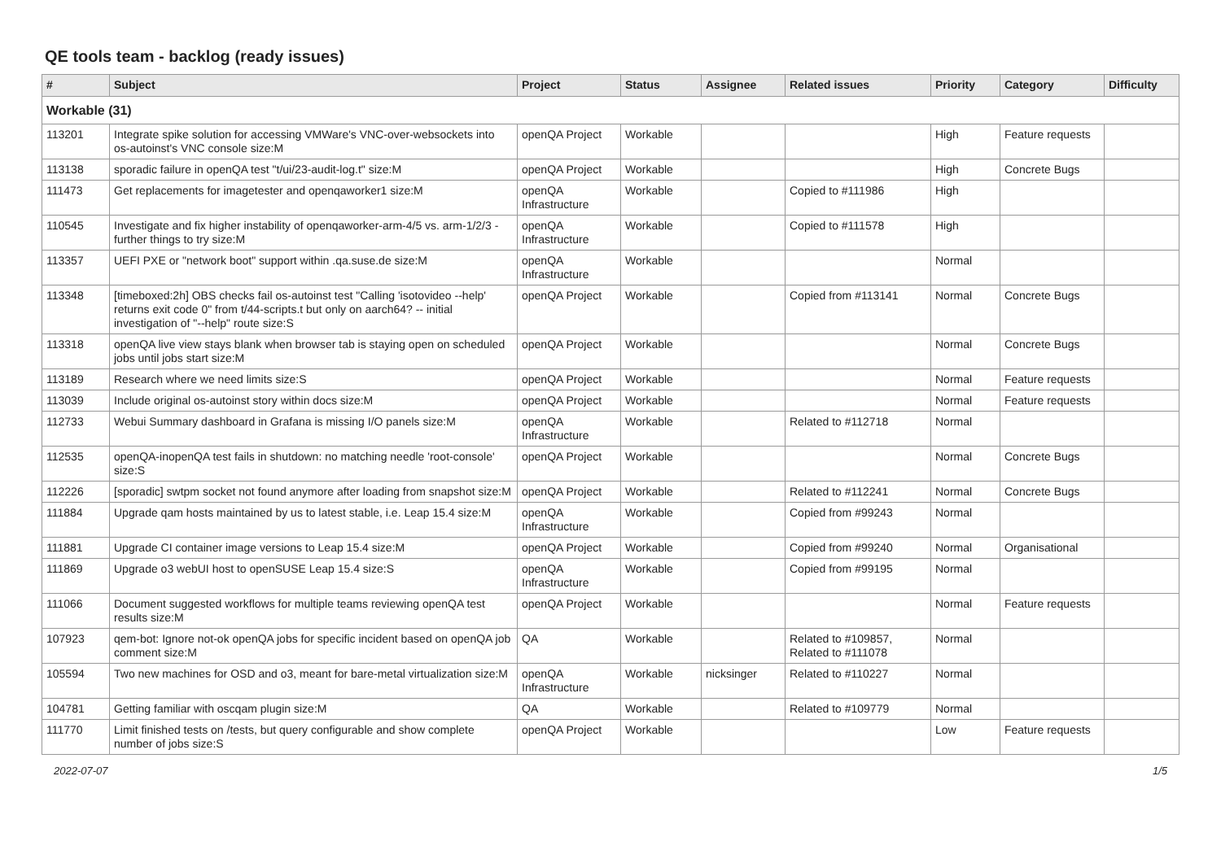QE tools team - backlog (ready issues)
| # | Subject | Project | Status | Assignee | Related issues | Priority | Category | Difficulty |
| --- | --- | --- | --- | --- | --- | --- | --- | --- |
| Workable (31) | | | | | | | | |
| 113201 | Integrate spike solution for accessing VMWare's VNC-over-websockets into os-autoinst's VNC console size:M | openQA Project | Workable | | | High | Feature requests | |
| 113138 | sporadic failure in openQA test "t/ui/23-audit-log.t" size:M | openQA Project | Workable | | | High | Concrete Bugs | |
| 111473 | Get replacements for imagetester and openqaworker1 size:M | openQA Infrastructure | Workable | | Copied to #111986 | High | | |
| 110545 | Investigate and fix higher instability of openqaworker-arm-4/5 vs. arm-1/2/3 - further things to try size:M | openQA Infrastructure | Workable | | Copied to #111578 | High | | |
| 113357 | UEFI PXE or "network boot" support within .qa.suse.de size:M | openQA Infrastructure | Workable | | | Normal | | |
| 113348 | [timeboxed:2h] OBS checks fail os-autoinst test "Calling 'isotovideo --help' returns exit code 0" from t/44-scripts.t but only on aarch64? -- initial investigation of "--help" route size:S | openQA Project | Workable | | Copied from #113141 | Normal | Concrete Bugs | |
| 113318 | openQA live view stays blank when browser tab is staying open on scheduled jobs until jobs start size:M | openQA Project | Workable | | | Normal | Concrete Bugs | |
| 113189 | Research where we need limits size:S | openQA Project | Workable | | | Normal | Feature requests | |
| 113039 | Include original os-autoinst story within docs size:M | openQA Project | Workable | | | Normal | Feature requests | |
| 112733 | Webui Summary dashboard in Grafana is missing I/O panels size:M | openQA Infrastructure | Workable | | Related to #112718 | Normal | | |
| 112535 | openQA-inopenQA test fails in shutdown: no matching needle 'root-console' size:S | openQA Project | Workable | | | Normal | Concrete Bugs | |
| 112226 | [sporadic] swtpm socket not found anymore after loading from snapshot size:M | openQA Project | Workable | | Related to #112241 | Normal | Concrete Bugs | |
| 111884 | Upgrade qam hosts maintained by us to latest stable, i.e. Leap 15.4 size:M | openQA Infrastructure | Workable | | Copied from #99243 | Normal | | |
| 111881 | Upgrade CI container image versions to Leap 15.4 size:M | openQA Project | Workable | | Copied from #99240 | Normal | Organisational | |
| 111869 | Upgrade o3 webUI host to openSUSE Leap 15.4 size:S | openQA Infrastructure | Workable | | Copied from #99195 | Normal | | |
| 111066 | Document suggested workflows for multiple teams reviewing openQA test results size:M | openQA Project | Workable | | | Normal | Feature requests | |
| 107923 | qem-bot: Ignore not-ok openQA jobs for specific incident based on openQA job comment size:M | QA | Workable | | Related to #109857, Related to #111078 | Normal | | |
| 105594 | Two new machines for OSD and o3, meant for bare-metal virtualization size:M | openQA Infrastructure | Workable | nicksinger | Related to #110227 | Normal | | |
| 104781 | Getting familiar with oscqam plugin size:M | QA | Workable | | Related to #109779 | Normal | | |
| 111770 | Limit finished tests on /tests, but query configurable and show complete number of jobs size:S | openQA Project | Workable | | | Low | Feature requests | |
2022-07-07 1/5